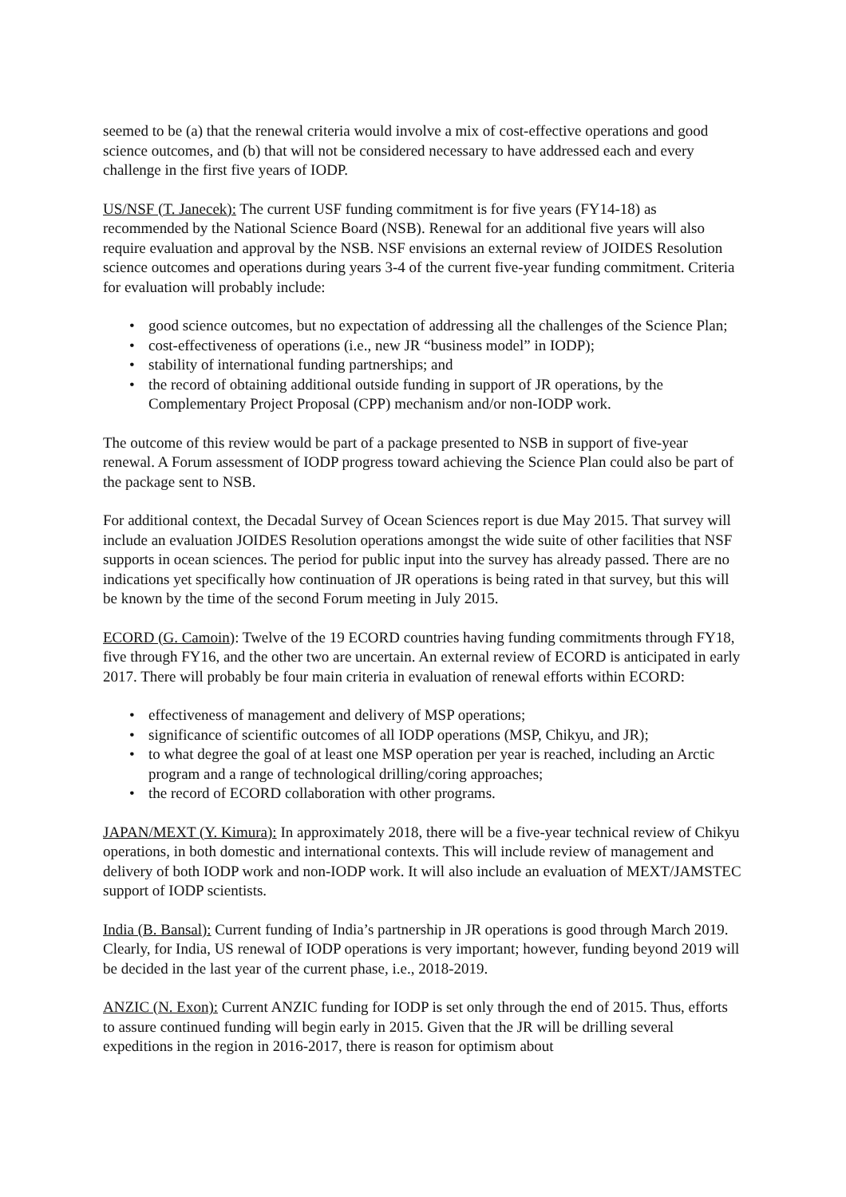seemed to be (a) that the renewal criteria would involve a mix of cost-effective operations and good science outcomes, and (b) that will not be considered necessary to have addressed each and every challenge in the first five years of IODP.
US/NSF (T. Janecek): The current USF funding commitment is for five years (FY14-18) as recommended by the National Science Board (NSB). Renewal for an additional five years will also require evaluation and approval by the NSB. NSF envisions an external review of JOIDES Resolution science outcomes and operations during years 3-4 of the current five-year funding commitment. Criteria for evaluation will probably include:
• good science outcomes, but no expectation of addressing all the challenges of the Science Plan;
• cost-effectiveness of operations (i.e., new JR “business model” in IODP);
• stability of international funding partnerships; and
• the record of obtaining additional outside funding in support of JR operations, by the Complementary Project Proposal (CPP) mechanism and/or non-IODP work.
The outcome of this review would be part of a package presented to NSB in support of five-year renewal. A Forum assessment of IODP progress toward achieving the Science Plan could also be part of the package sent to NSB.
For additional context, the Decadal Survey of Ocean Sciences report is due May 2015. That survey will include an evaluation JOIDES Resolution operations amongst the wide suite of other facilities that NSF supports in ocean sciences. The period for public input into the survey has already passed. There are no indications yet specifically how continuation of JR operations is being rated in that survey, but this will be known by the time of the second Forum meeting in July 2015.
ECORD (G. Camoin): Twelve of the 19 ECORD countries having funding commitments through FY18, five through FY16, and the other two are uncertain. An external review of ECORD is anticipated in early 2017. There will probably be four main criteria in evaluation of renewal efforts within ECORD:
• effectiveness of management and delivery of MSP operations;
• significance of scientific outcomes of all IODP operations (MSP, Chikyu, and JR);
• to what degree the goal of at least one MSP operation per year is reached, including an Arctic program and a range of technological drilling/coring approaches;
• the record of ECORD collaboration with other programs.
JAPAN/MEXT (Y. Kimura): In approximately 2018, there will be a five-year technical review of Chikyu operations, in both domestic and international contexts. This will include review of management and delivery of both IODP work and non-IODP work. It will also include an evaluation of MEXT/JAMSTEC support of IODP scientists.
India (B. Bansal): Current funding of India’s partnership in JR operations is good through March 2019. Clearly, for India, US renewal of IODP operations is very important; however, funding beyond 2019 will be decided in the last year of the current phase, i.e., 2018-2019.
ANZIC (N. Exon): Current ANZIC funding for IODP is set only through the end of 2015. Thus, efforts to assure continued funding will begin early in 2015. Given that the JR will be drilling several expeditions in the region in 2016-2017, there is reason for optimism about